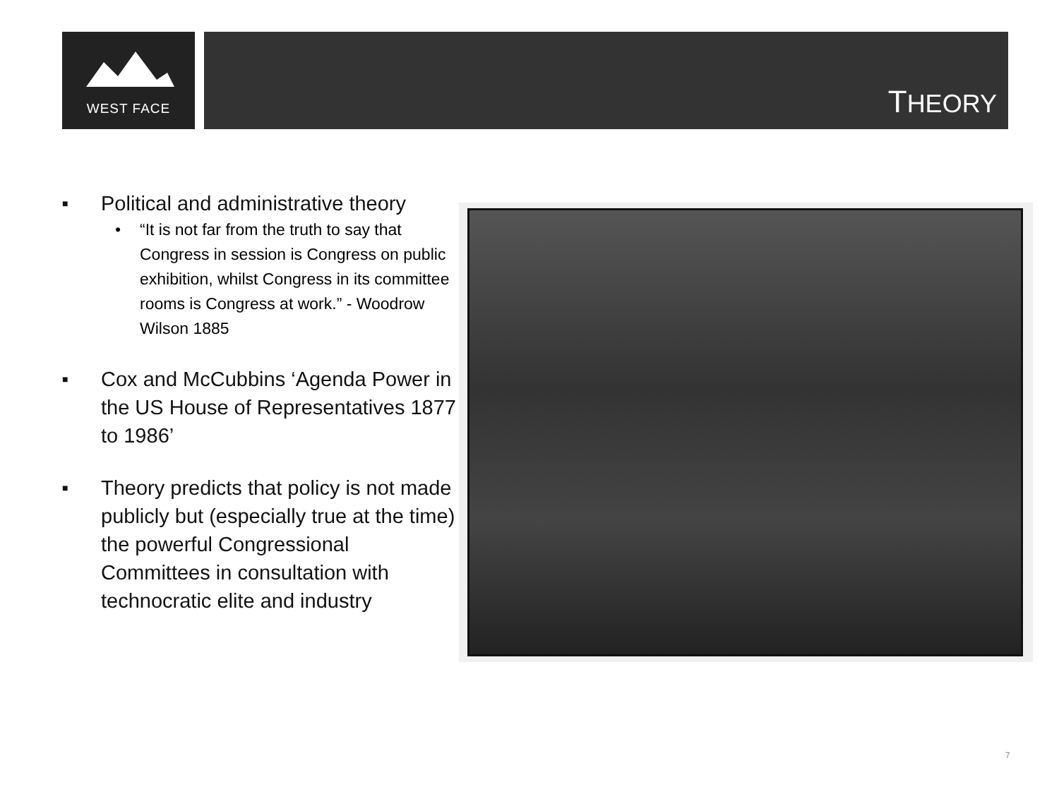WEST FACE THEORY
■ Political and administrative theory
• “It is not far from the truth to say that Congress in session is Congress on public exhibition, whilst Congress in its committee rooms is Congress at work.” - Woodrow Wilson 1885
■ Cox and McCubbins ‘Agenda Power in the US House of Representatives 1877 to 1986’
■ Theory predicts that policy is not made publicly but (especially true at the time) the powerful Congressional Committees in consultation with technocratic elite and industry
7